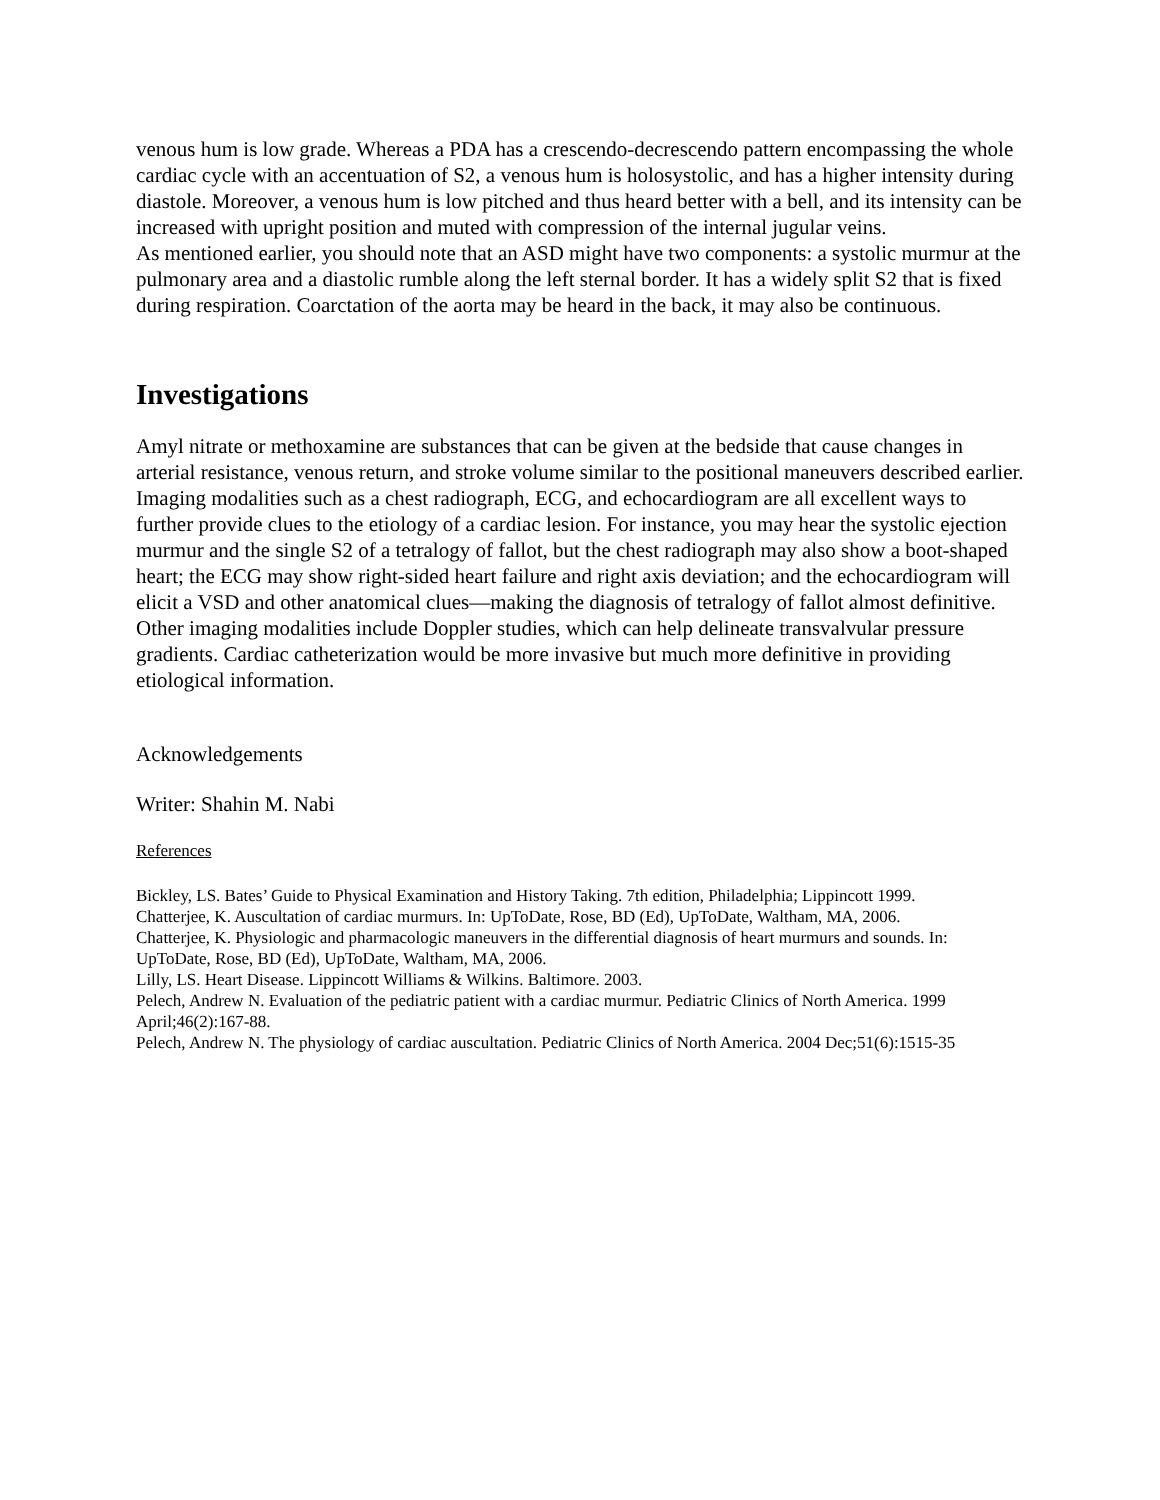venous hum is low grade. Whereas a PDA has a crescendo-decrescendo pattern encompassing the whole cardiac cycle with an accentuation of S2, a venous hum is holosystolic, and has a higher intensity during diastole. Moreover, a venous hum is low pitched and thus heard better with a bell, and its intensity can be increased with upright position and muted with compression of the internal jugular veins.
As mentioned earlier, you should note that an ASD might have two components: a systolic murmur at the pulmonary area and a diastolic rumble along the left sternal border. It has a widely split S2 that is fixed during respiration. Coarctation of the aorta may be heard in the back, it may also be continuous.
Investigations
Amyl nitrate or methoxamine are substances that can be given at the bedside that cause changes in arterial resistance, venous return, and stroke volume similar to the positional maneuvers described earlier. Imaging modalities such as a chest radiograph, ECG, and echocardiogram are all excellent ways to further provide clues to the etiology of a cardiac lesion. For instance, you may hear the systolic ejection murmur and the single S2 of a tetralogy of fallot, but the chest radiograph may also show a boot-shaped heart; the ECG may show right-sided heart failure and right axis deviation; and the echocardiogram will elicit a VSD and other anatomical clues—making the diagnosis of tetralogy of fallot almost definitive. Other imaging modalities include Doppler studies, which can help delineate transvalvular pressure gradients. Cardiac catheterization would be more invasive but much more definitive in providing etiological information.
Acknowledgements
Writer: Shahin M. Nabi
References
Bickley, LS. Bates’ Guide to Physical Examination and History Taking. 7th edition, Philadelphia; Lippincott 1999.
Chatterjee, K. Auscultation of cardiac murmurs. In: UpToDate, Rose, BD (Ed), UpToDate, Waltham, MA, 2006.
Chatterjee, K. Physiologic and pharmacologic maneuvers in the differential diagnosis of heart murmurs and sounds. In: UpToDate, Rose, BD (Ed), UpToDate, Waltham, MA, 2006.
Lilly, LS. Heart Disease. Lippincott Williams & Wilkins. Baltimore. 2003.
Pelech, Andrew N. Evaluation of the pediatric patient with a cardiac murmur. Pediatric Clinics of North America. 1999 April;46(2):167-88.
Pelech, Andrew N. The physiology of cardiac auscultation. Pediatric Clinics of North America. 2004 Dec;51(6):1515-35